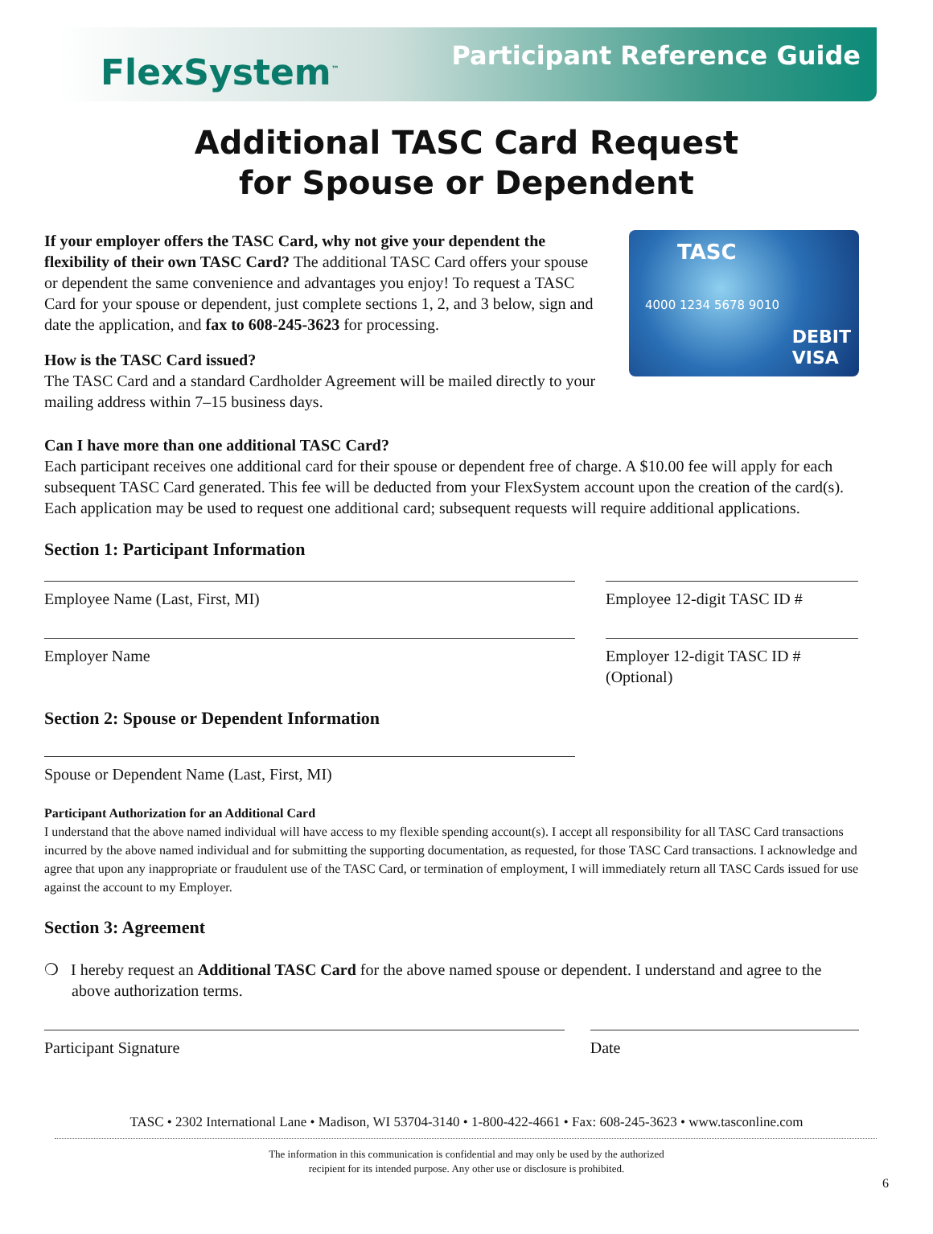FlexSystem<sup>™</sup>
Participant Reference Guide
Additional TASC Card Request
for Spouse or Dependent
If your employer offers the TASC Card, why not give your dependent the flexibility of their own TASC Card? The additional TASC Card offers your spouse or dependent the same convenience and advantages you enjoy! To request a TASC Card for your spouse or dependent, just complete sections 1, 2, and 3 below, sign and date the application, and fax to 608-245-3623 for processing.
How is the TASC Card issued?
The TASC Card and a standard Cardholder Agreement will be mailed directly to your mailing address within 7–15 business days.
TASC
4000 1234 5678 9010
DEBIT
VISA
Can I have more than one additional TASC Card?
Each participant receives one additional card for their spouse or dependent free of charge. A $10.00 fee will apply for each subsequent TASC Card generated. This fee will be deducted from your FlexSystem account upon the creation of the card(s). Each application may be used to request one additional card; subsequent requests will require additional applications.
Section 1: Participant Information
Employee Name (Last, First, MI) Employee 12-digit TASC ID #
Employer Name Employer 12-digit TASC ID #
(Optional)
Section 2: Spouse or Dependent Information
Spouse or Dependent Name (Last, First, MI)
Participant Authorization for an Additional Card
I understand that the above named individual will have access to my flexible spending account(s). I accept all responsibility for all TASC Card transactions incurred by the above named individual and for submitting the supporting documentation, as requested, for those TASC Card transactions. I acknowledge and agree that upon any inappropriate or fraudulent use of the TASC Card, or termination of employment, I will immediately return all TASC Cards issued for use against the account to my Employer.
Section 3: Agreement
❍ I hereby request an Additional TASC Card for the above named spouse or dependent. I understand and agree to the above authorization terms.
Participant Signature Date
TASC • 2302 International Lane • Madison, WI 53704-3140 • 1-800-422-4661 • Fax: 608-245-3623 • www.tasconline.com
The information in this communication is confidential and may only be used by the authorized
recipient for its intended purpose. Any other use or disclosure is prohibited.
6